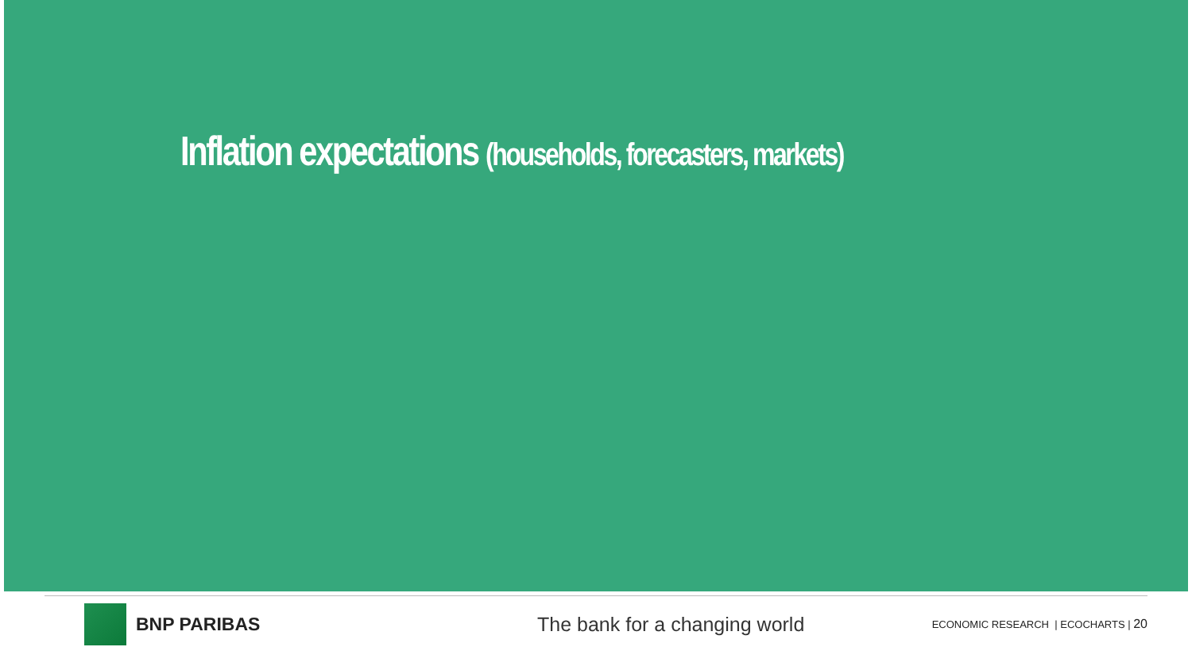Inflation expectations (households, forecasters, markets)
BNP PARIBAS The bank for a changing world
ECONOMIC RESEARCH | ECOCHARTS | 20